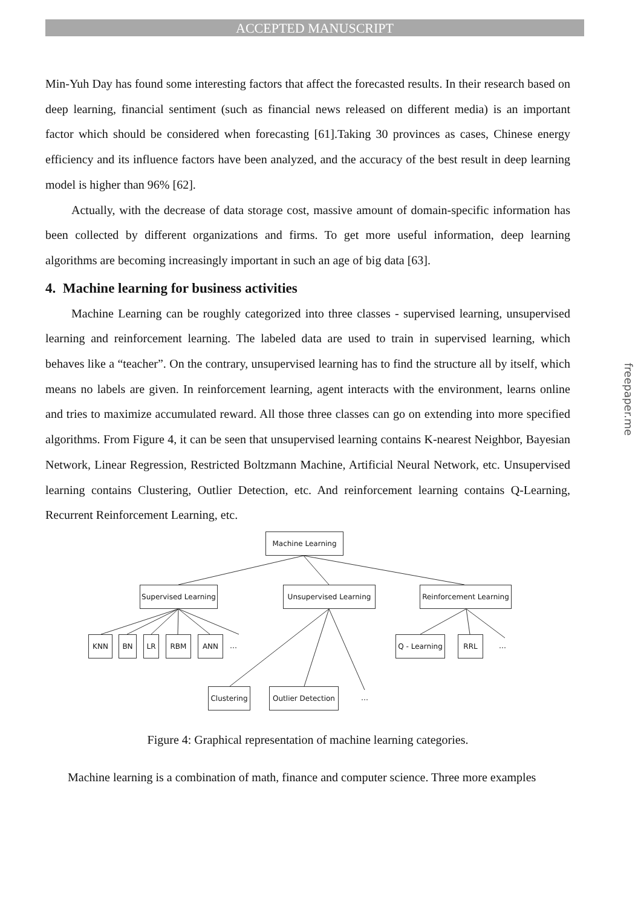ACCEPTED MANUSCRIPT
Min-Yuh Day has found some interesting factors that affect the forecasted results. In their research based on deep learning, financial sentiment (such as financial news released on different media) is an important factor which should be considered when forecasting [61].Taking 30 provinces as cases, Chinese energy efficiency and its influence factors have been analyzed, and the accuracy of the best result in deep learning model is higher than 96% [62].
Actually, with the decrease of data storage cost, massive amount of domain-specific information has been collected by different organizations and firms. To get more useful information, deep learning algorithms are becoming increasingly important in such an age of big data [63].
4. Machine learning for business activities
Machine Learning can be roughly categorized into three classes - supervised learning, unsupervised learning and reinforcement learning. The labeled data are used to train in supervised learning, which behaves like a “teacher”. On the contrary, unsupervised learning has to find the structure all by itself, which means no labels are given. In reinforcement learning, agent interacts with the environment, learns online and tries to maximize accumulated reward. All those three classes can go on extending into more specified algorithms. From Figure 4, it can be seen that unsupervised learning contains K-nearest Neighbor, Bayesian Network, Linear Regression, Restricted Boltzmann Machine, Artificial Neural Network, etc. Unsupervised learning contains Clustering, Outlier Detection, etc. And reinforcement learning contains Q-Learning, Recurrent Reinforcement Learning, etc.
Machine Learning
Supervised Learning
Unsupervised Learning
Reinforcement Learning
KNN BN LR RBM ANN …
Q - Learning
RRL …
Clustering
Outlier Detection
…
Figure 4: Graphical representation of machine learning categories.
Machine learning is a combination of math, finance and computer science. Three more examples
freepaper.me